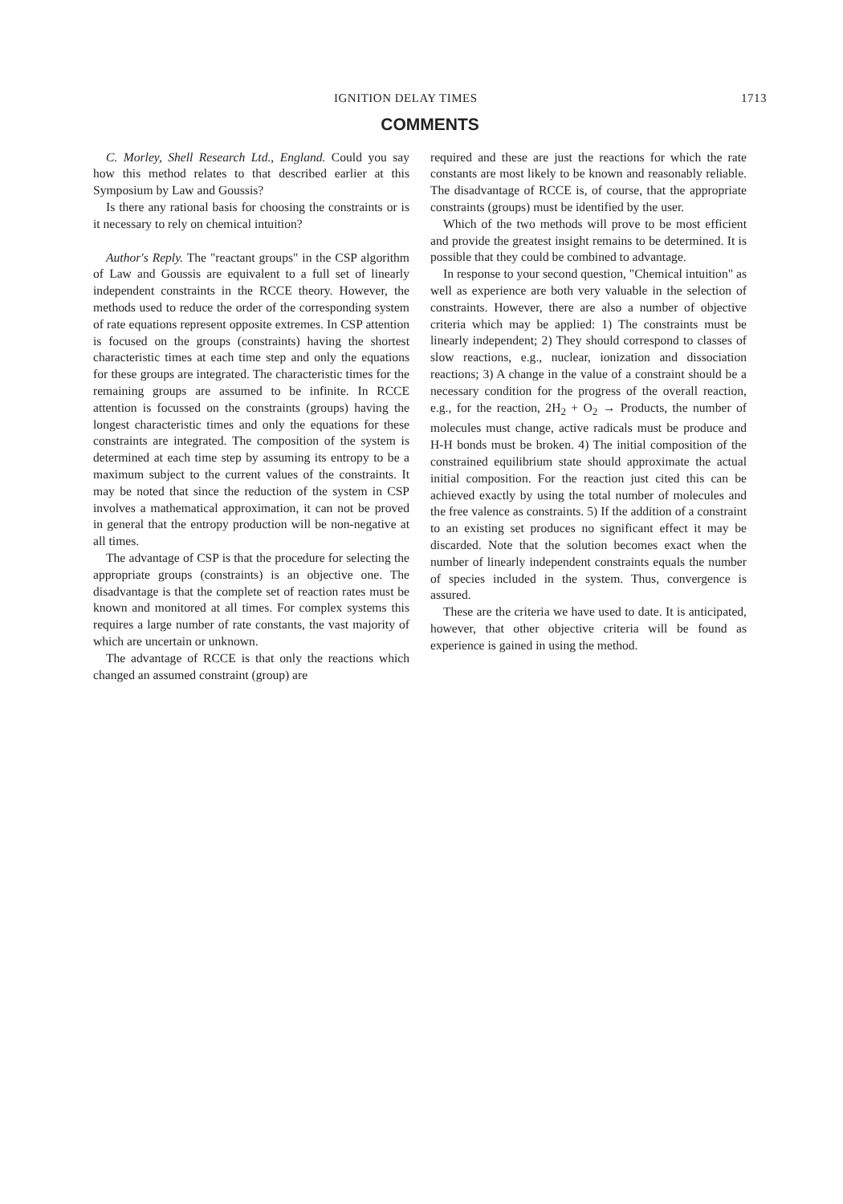IGNITION DELAY TIMES 1713
COMMENTS
C. Morley, Shell Research Ltd., England. Could you say how this method relates to that described earlier at this Symposium by Law and Goussis?
Is there any rational basis for choosing the constraints or is it necessary to rely on chemical intuition?
Author's Reply. The "reactant groups" in the CSP algorithm of Law and Goussis are equivalent to a full set of linearly independent constraints in the RCCE theory. However, the methods used to reduce the order of the corresponding system of rate equations represent opposite extremes. In CSP attention is focused on the groups (constraints) having the shortest characteristic times at each time step and only the equations for these groups are integrated. The characteristic times for the remaining groups are assumed to be infinite. In RCCE attention is focussed on the constraints (groups) having the longest characteristic times and only the equations for these constraints are integrated. The composition of the system is determined at each time step by assuming its entropy to be a maximum subject to the current values of the constraints. It may be noted that since the reduction of the system in CSP involves a mathematical approximation, it can not be proved in general that the entropy production will be non-negative at all times.
The advantage of CSP is that the procedure for selecting the appropriate groups (constraints) is an objective one. The disadvantage is that the complete set of reaction rates must be known and monitored at all times. For complex systems this requires a large number of rate constants, the vast majority of which are uncertain or unknown.
The advantage of RCCE is that only the reactions which changed an assumed constraint (group) are
required and these are just the reactions for which the rate constants are most likely to be known and reasonably reliable. The disadvantage of RCCE is, of course, that the appropriate constraints (groups) must be identified by the user.
Which of the two methods will prove to be most efficient and provide the greatest insight remains to be determined. It is possible that they could be combined to advantage.
In response to your second question, "Chemical intuition" as well as experience are both very valuable in the selection of constraints. However, there are also a number of objective criteria which may be applied: 1) The constraints must be linearly independent; 2) They should correspond to classes of slow reactions, e.g., nuclear, ionization and dissociation reactions; 3) A change in the value of a constraint should be a necessary condition for the progress of the overall reaction, e.g., for the reaction, 2H<sub>2</sub> + O<sub>2</sub> → Products, the number of molecules must change, active radicals must be produce and H-H bonds must be broken. 4) The initial composition of the constrained equilibrium state should approximate the actual initial composition. For the reaction just cited this can be achieved exactly by using the total number of molecules and the free valence as constraints. 5) If the addition of a constraint to an existing set produces no significant effect it may be discarded. Note that the solution becomes exact when the number of linearly independent constraints equals the number of species included in the system. Thus, convergence is assured.
These are the criteria we have used to date. It is anticipated, however, that other objective criteria will be found as experience is gained in using the method.